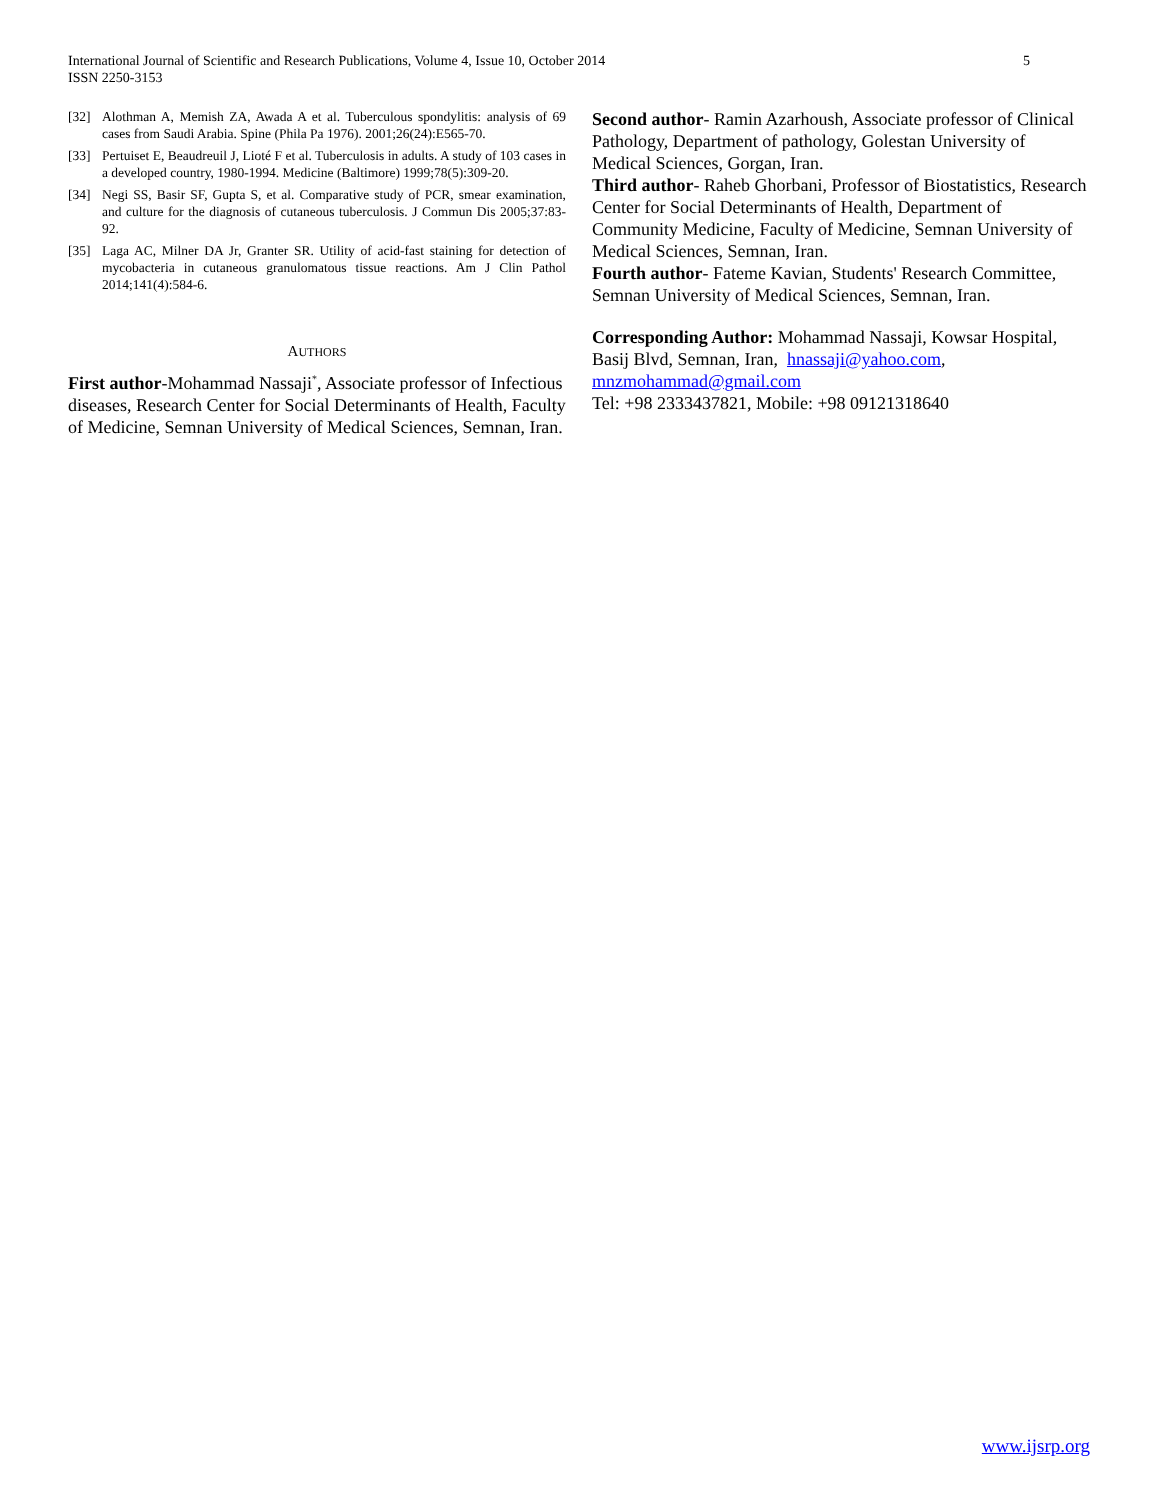International Journal of Scientific and Research Publications, Volume 4, Issue 10, October 2014
ISSN 2250-3153
5
[32] Alothman A, Memish ZA, Awada A et al. Tuberculous spondylitis: analysis of 69 cases from Saudi Arabia. Spine (Phila Pa 1976). 2001;26(24):E565-70.
[33] Pertuiset E, Beaudreuil J, Lioté F et al. Tuberculosis in adults. A study of 103 cases in a developed country, 1980-1994. Medicine (Baltimore) 1999;78(5):309-20.
[34] Negi SS, Basir SF, Gupta S, et al. Comparative study of PCR, smear examination, and culture for the diagnosis of cutaneous tuberculosis. J Commun Dis 2005;37:83-92.
[35] Laga AC, Milner DA Jr, Granter SR. Utility of acid-fast staining for detection of mycobacteria in cutaneous granulomatous tissue reactions. Am J Clin Pathol 2014;141(4):584-6.
AUTHORS
First author-Mohammad Nassaji<sup>*</sup>, Associate professor of Infectious diseases, Research Center for Social Determinants of Health, Faculty of Medicine, Semnan University of Medical Sciences, Semnan, Iran.
Second author- Ramin Azarhoush, Associate professor of Clinical Pathology, Department of pathology, Golestan University of Medical Sciences, Gorgan, Iran.
Third author- Raheb Ghorbani, Professor of Biostatistics, Research Center for Social Determinants of Health, Department of Community Medicine, Faculty of Medicine, Semnan University of Medical Sciences, Semnan, Iran.
Fourth author- Fateme Kavian, Students' Research Committee, Semnan University of Medical Sciences, Semnan, Iran.
Corresponding Author: Mohammad Nassaji, Kowsar Hospital, Basij Blvd, Semnan, Iran, hnassaji@yahoo.com, mnzmohammad@gmail.com
Tel: +98 2333437821, Mobile: +98 09121318640
www.ijsrp.org